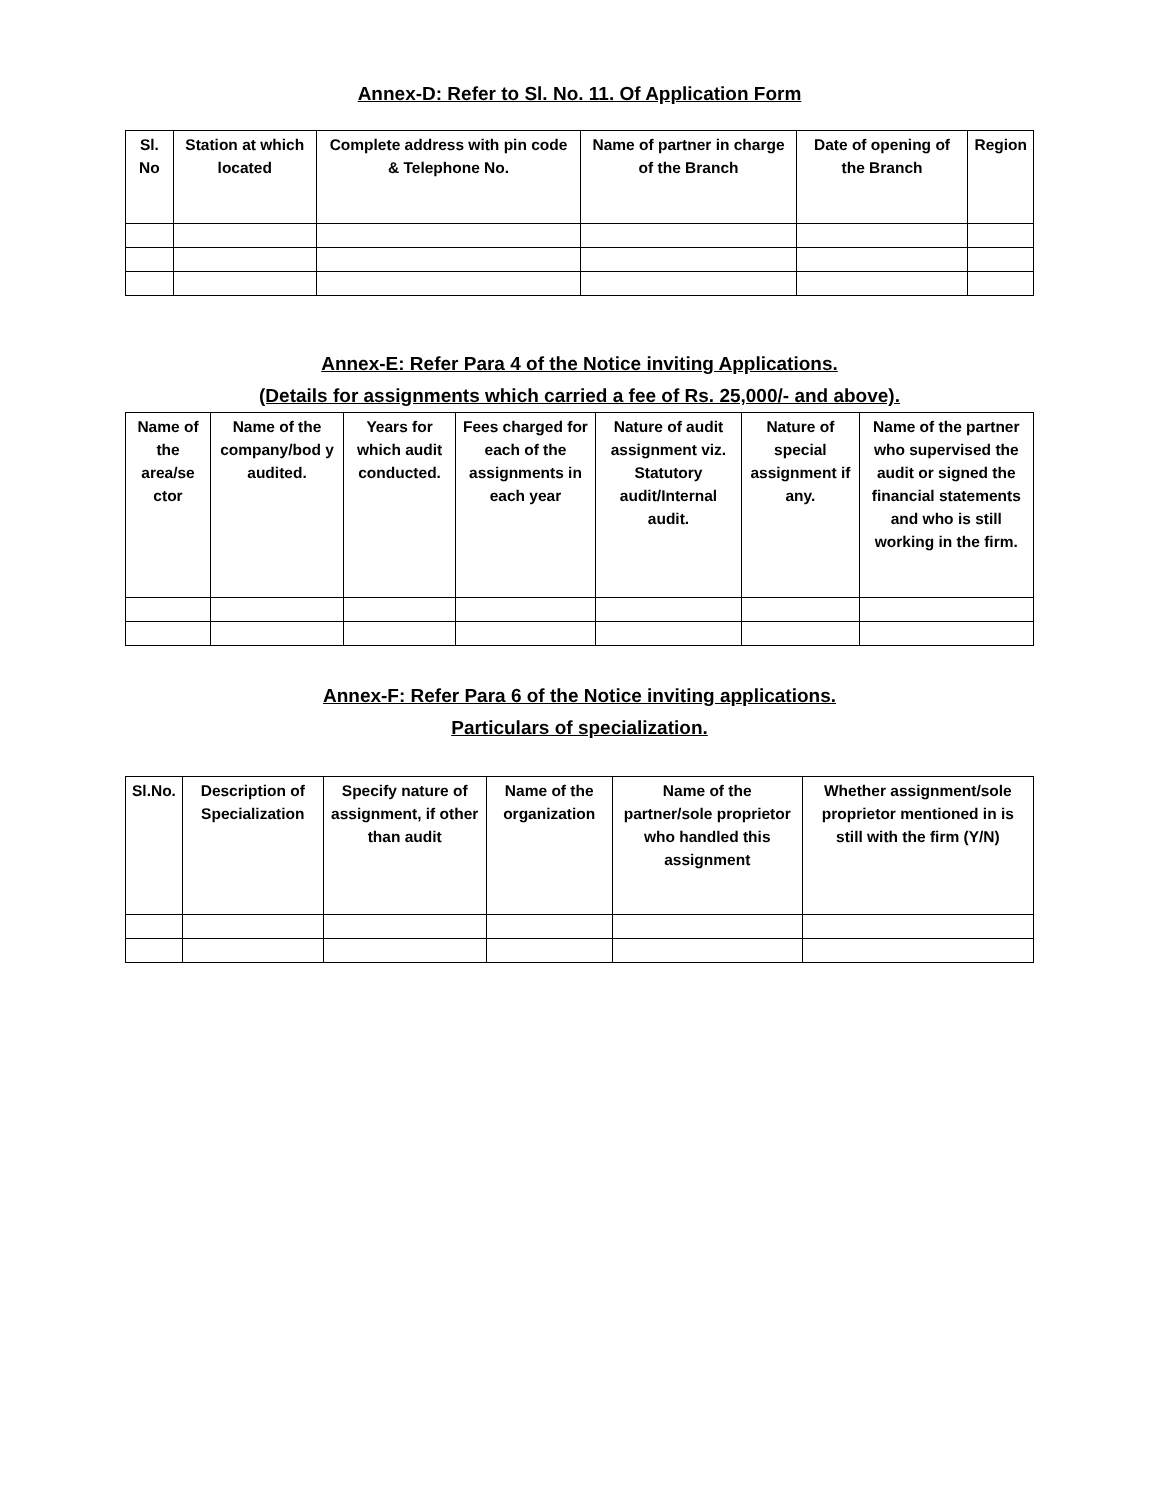Annex-D: Refer to Sl. No. 11. Of Application Form
| Sl. No | Station at which located | Complete address with pin code & Telephone No. | Name of partner in charge of the Branch | Date of opening of the Branch | Region |
| --- | --- | --- | --- | --- | --- |
Annex-E: Refer Para 4 of the Notice inviting Applications.
(Details for assignments which carried a fee of Rs. 25,000/- and above).
| Name of the area/se ctor | Name of the company/bod y audited. | Years for which audit conducted. | Fees charged for each of the assignments in each year | Nature of audit assignment viz. Statutory audit/Internal audit. | Nature of special assignment if any. | Name of the partner who supervised the audit or signed the financial statements and who is still working in the firm. |
| --- | --- | --- | --- | --- | --- | --- |
Annex-F: Refer Para 6 of the Notice inviting applications.
Particulars of specialization.
| Sl.No. | Description of Specialization | Specify nature of assignment, if other than audit | Name of the organization | Name of the partner/sole proprietor who handled this assignment | Whether assignment/sole proprietor mentioned in is still with the firm (Y/N) |
| --- | --- | --- | --- | --- | --- |